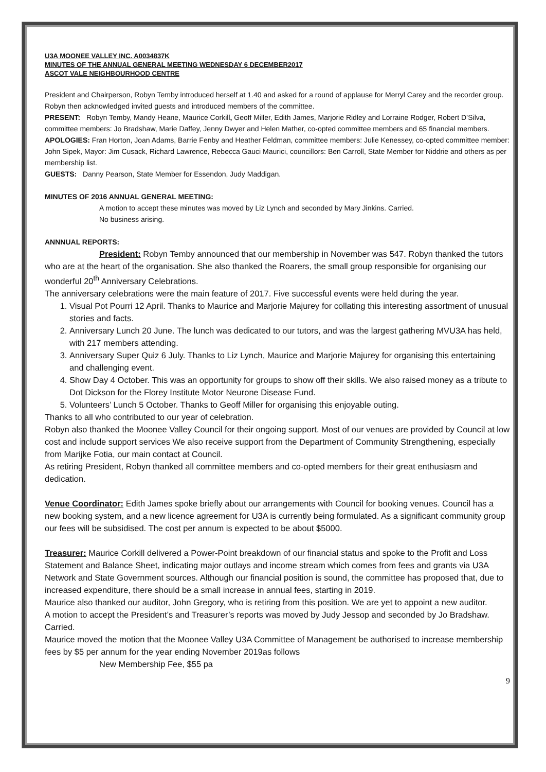U3A MOONEE VALLEY INC. A0034837K
MINUTES OF THE ANNUAL GENERAL MEETING WEDNESDAY 6 DECEMBER2017
ASCOT VALE NEIGHBOURHOOD CENTRE
President and Chairperson, Robyn Temby introduced herself at 1.40 and asked for a round of applause for Merryl Carey and the recorder group. Robyn then acknowledged invited guests and introduced members of the committee.
PRESENT: Robyn Temby, Mandy Heane, Maurice Corkill, Geoff Miller, Edith James, Marjorie Ridley and Lorraine Rodger, Robert D’Silva, committee members: Jo Bradshaw, Marie Daffey, Jenny Dwyer and Helen Mather, co-opted committee members and 65 financial members.
APOLOGIES: Fran Horton, Joan Adams, Barrie Fenby and Heather Feldman, committee members: Julie Kenessey, co-opted committee member: John Sipek, Mayor: Jim Cusack, Richard Lawrence, Rebecca Gauci Maurici, councillors: Ben Carroll, State Member for Niddrie and others as per membership list.
GUESTS: Danny Pearson, State Member for Essendon, Judy Maddigan.
MINUTES OF 2016 ANNUAL GENERAL MEETING:
A motion to accept these minutes was moved by Liz Lynch and seconded by Mary Jinkins. Carried.
No business arising.
ANNNUAL REPORTS:
President: Robyn Temby announced that our membership in November was 547. Robyn thanked the tutors who are at the heart of the organisation. She also thanked the Roarers, the small group responsible for organising our wonderful 20<sup>th</sup> Anniversary Celebrations.
The anniversary celebrations were the main feature of 2017. Five successful events were held during the year.
1. Visual Pot Pourri 12 April. Thanks to Maurice and Marjorie Majurey for collating this interesting assortment of unusual stories and facts.
2. Anniversary Lunch 20 June. The lunch was dedicated to our tutors, and was the largest gathering MVU3A has held, with 217 members attending.
3. Anniversary Super Quiz 6 July. Thanks to Liz Lynch, Maurice and Marjorie Majurey for organising this entertaining and challenging event.
4. Show Day 4 October. This was an opportunity for groups to show off their skills. We also raised money as a tribute to Dot Dickson for the Florey Institute Motor Neurone Disease Fund.
5. Volunteers’ Lunch 5 October. Thanks to Geoff Miller for organising this enjoyable outing.
Thanks to all who contributed to our year of celebration.
Robyn also thanked the Moonee Valley Council for their ongoing support. Most of our venues are provided by Council at low cost and include support services We also receive support from the Department of Community Strengthening, especially from Marijke Fotia, our main contact at Council.
As retiring President, Robyn thanked all committee members and co-opted members for their great enthusiasm and dedication.
Venue Coordinator: Edith James spoke briefly about our arrangements with Council for booking venues. Council has a new booking system, and a new licence agreement for U3A is currently being formulated. As a significant community group our fees will be subsidised. The cost per annum is expected to be about $5000.
Treasurer: Maurice Corkill delivered a Power-Point breakdown of our financial status and spoke to the Profit and Loss Statement and Balance Sheet, indicating major outlays and income stream which comes from fees and grants via U3A Network and State Government sources. Although our financial position is sound, the committee has proposed that, due to increased expenditure, there should be a small increase in annual fees, starting in 2019.
Maurice also thanked our auditor, John Gregory, who is retiring from this position. We are yet to appoint a new auditor.
A motion to accept the President’s and Treasurer’s reports was moved by Judy Jessop and seconded by Jo Bradshaw. Carried.
Maurice moved the motion that the Moonee Valley U3A Committee of Management be authorised to increase membership fees by $5 per annum for the year ending November 2019as follows
New Membership Fee, $55 pa
9